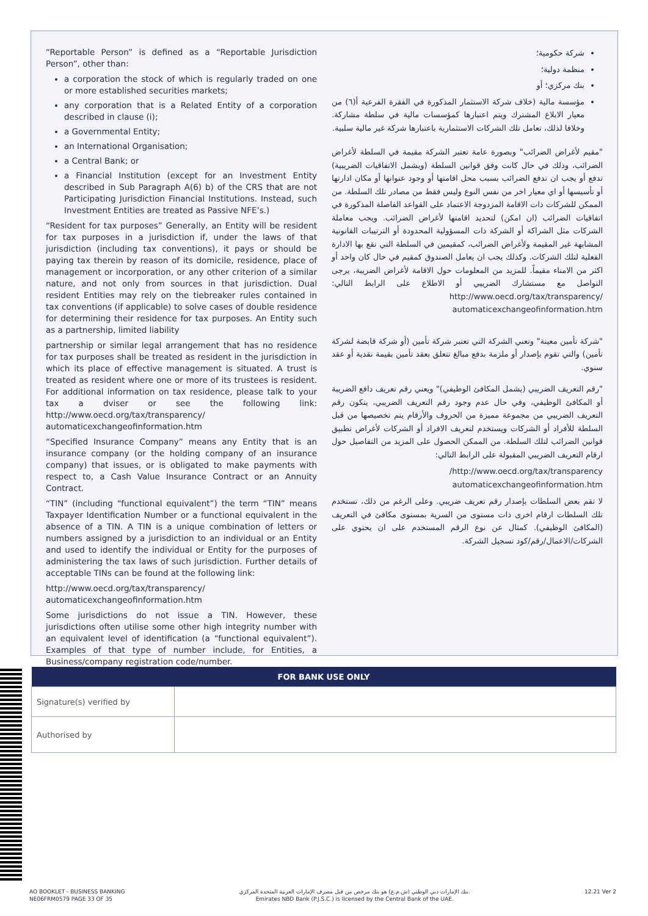“Reportable Person” is defined as a “Reportable Jurisdiction Person”, other than:
a corporation the stock of which is regularly traded on one or more established securities markets;
any corporation that is a Related Entity of a corporation described in clause (i);
a Governmental Entity;
an International Organisation;
a Central Bank; or
a Financial Institution (except for an Investment Entity described in Sub Paragraph A(6) b) of the CRS that are not Participating Jurisdiction Financial Institutions. Instead, such Investment Entities are treated as Passive NFE’s.)
“Resident for tax purposes” Generally, an Entity will be resident for tax purposes in a jurisdiction if, under the laws of that jurisdiction (including tax conventions), it pays or should be paying tax therein by reason of its domicile, residence, place of management or incorporation, or any other criterion of a similar nature, and not only from sources in that jurisdiction. Dual resident Entities may rely on the tiebreaker rules contained in tax conventions (if applicable) to solve cases of double residence for determining their residence for tax purposes. An Entity such as a partnership, limited liability
partnership or similar legal arrangement that has no residence for tax purposes shall be treated as resident in the jurisdiction in which its place of effective management is situated. A trust is treated as resident where one or more of its trustees is resident. For additional information on tax residence, please talk to your tax a dviser or see the following link: http://www.oecd.org/tax/transparency/ automaticexchangeofinformation.htm
“Specified Insurance Company” means any Entity that is an insurance company (or the holding company of an insurance company) that issues, or is obligated to make payments with respect to, a Cash Value Insurance Contract or an Annuity Contract.
“TIN” (including “functional equivalent”) the term “TIN” means Taxpayer Identification Number or a functional equivalent in the absence of a TIN. A TIN is a unique combination of letters or numbers assigned by a jurisdiction to an individual or an Entity and used to identify the individual or Entity for the purposes of administering the tax laws of such jurisdiction. Further details of acceptable TINs can be found at the following link:
http://www.oecd.org/tax/transparency/
automaticexchangeofinformation.htm
Some jurisdictions do not issue a TIN. However, these jurisdictions often utilise some other high integrity number with an equivalent level of identification (a “functional equivalent”). Examples of that type of number include, for Entities, a Business/company registration code/number.
شركة حكومية؛
منظمة دولية؛
بنك مركزي؛ أو
مؤسسة مالية (خلاف شركة الاستثمار المذكورة في الفقرة الفرعية أ(٦) من معيار الابلاغ المشترك ويتم اعتبارها كمؤسسات مالية في سلطة مشاركة. وخلافا لذلك، تعامل تلك الشركات الاستثمارية باعتبارها شركة غير مالية سلبية.
"مقيم لأغراض الضرائب" وبصورة عامة تعتبر الشركة مقيمة في السلطة لأغراض الضرائب، وذلك في حال كانت وفق قوانين السلطة (ويشمل الاتفاقيات الضريبية) تدفع أو يجب ان تدفع الضرائب بسبب محل اقامتها أو وجود عنوانها أو مكان ادارتها أو تأسيسها أو اي معيار اخر من نفس النوع وليس فقط من مصادر تلك السلطة. من الممكن للشركات ذات الاقامة المزدوجة الاعتماد على القواعد الفاصلة المذكورة في اتفاقيات الضرائب (ان امكن) لتحديد اقامتها لأغراض الضرائب. ويجب معاملة الشركات مثل الشراكة أو الشركة ذات المسؤولية المحدودة أو الترتيبات القانونية المشابهة غير المقيمة ولأغراض الضرائب، كمقيمين في السلطة التي تقع بها الادارة الفعلية لتلك الشركات. وكذلك يجب ان يعامل الصندوق كمقيم في حال كان واحد أو اكثر من الامناء مقيماً. للمزيد من المعلومات حول الاقامة لأغراض الضريبة، يرجى التواصل مع مستشارك الضريبي أو الاطلاع على الرابط التالي: http://www.oecd.org/tax/transparency/ automaticexchangeofinformation.htm
"شركة تأمين معينة" وتعني الشركة التي تعتبر شركة تأمين (أو شركة قابضة لشركة تأمين) والتي تقوم بإصدار أو ملزمة بدفع مبالغ تتعلق بعقد تأمين بقيمة نقدية أو عقد سنوي.
"رقم التعريف الضريبي (يشمل المكافئ الوظيفي)" ويعني رقم تعريف دافع الضريبة أو المكافئ الوظيفي، وفي حال عدم وجود رقم التعريف الضريبي، يتكون رقم التعريف الضريبي من مجموعة مميزة من الحروف والأرقام يتم تخصيصها من قبل السلطة للأفراد أو الشركات ويستخدم لتعريف الافراد أو الشركات لأغراض تطبيق قوانين الضرائب لتلك السلطة. من الممكن الحصول على المزيد من التفاصيل حول ارقام التعريف الضريبي المقبولة على الرابط التالي:
http://www.oecd.org/tax/transparency/
automaticexchangeofinformation.htm
لا تقم بعض السلطات بإصدار رقم تعريف ضريبي. وعلى الرغم من ذلك، تستخدم تلك السلطات ارقام اخرى ذات مستوى من السرية بمستوى مكافئ في التعريف (المكافئ الوظيفي). كمثال عن نوع الرقم المستخدم على ان يحتوي على الشركات/الاعمال/رقم/كود تسجيل الشركة.
| FOR BANK USE ONLY | |
| --- | --- |
| Signature(s) verified by | |
| Authorised by | |
AO BOOKLET - BUSINESS BANKING
NE06FRM0579 PAGE 33 OF 35
بنك الإمارات دبي الوطني (ش.م.ع) هو بنك مرخص من قبل مصرف الإمارات العربية المتحدة المركزي.
Emirates NBD Bank (P.J.S.C.) is licensed by the Central Bank of the UAE.
12.21 Ver 2